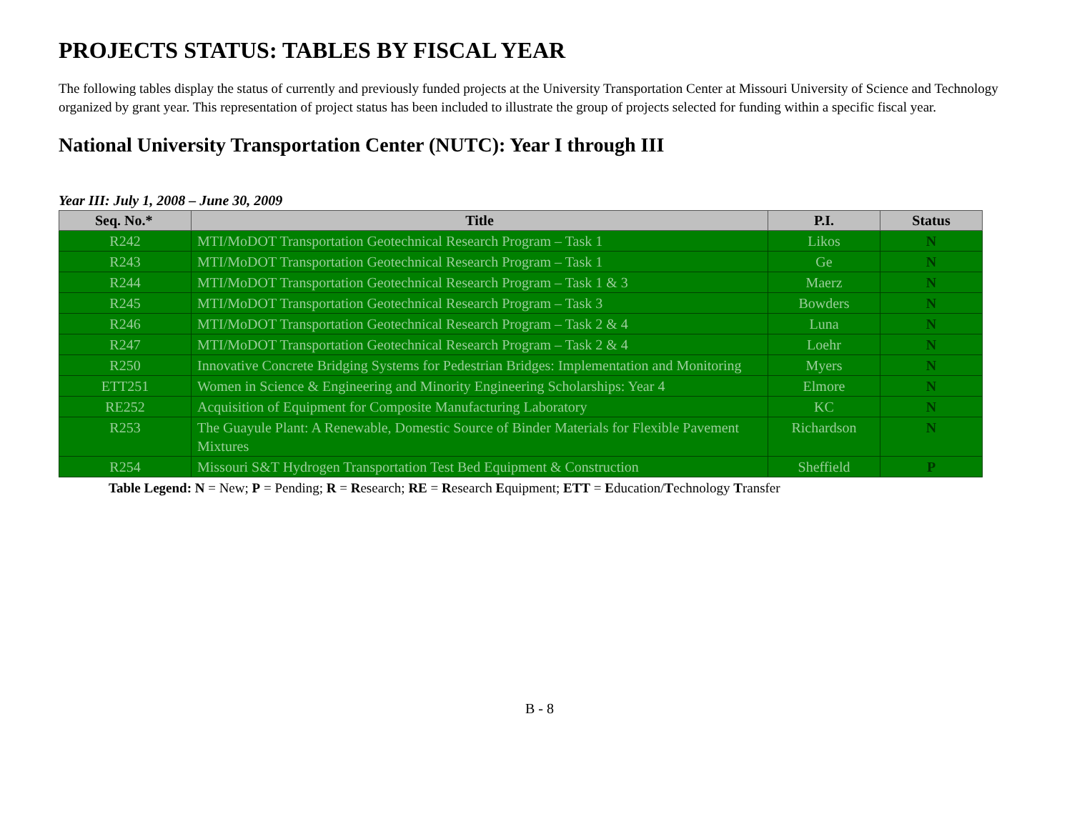PROJECTS STATUS: TABLES BY FISCAL YEAR
The following tables display the status of currently and previously funded projects at the University Transportation Center at Missouri University of Science and Technology organized by grant year. This representation of project status has been included to illustrate the group of projects selected for funding within a specific fiscal year.
National University Transportation Center (NUTC): Year I through III
Year III: July 1, 2008 – June 30, 2009
| Seq. No.* | Title | P.I. | Status |
| --- | --- | --- | --- |
| R242 | MTI/MoDOT Transportation Geotechnical Research Program – Task 1 | Likos | N |
| R243 | MTI/MoDOT Transportation Geotechnical Research Program – Task 1 | Ge | N |
| R244 | MTI/MoDOT Transportation Geotechnical Research Program – Task 1 & 3 | Maerz | N |
| R245 | MTI/MoDOT Transportation Geotechnical Research Program – Task 3 | Bowders | N |
| R246 | MTI/MoDOT Transportation Geotechnical Research Program – Task 2 & 4 | Luna | N |
| R247 | MTI/MoDOT Transportation Geotechnical Research Program – Task 2 & 4 | Loehr | N |
| R250 | Innovative Concrete Bridging Systems for Pedestrian Bridges: Implementation and Monitoring | Myers | N |
| ETT251 | Women in Science & Engineering and Minority Engineering Scholarships: Year 4 | Elmore | N |
| RE252 | Acquisition of Equipment for Composite Manufacturing Laboratory | KC | N |
| R253 | The Guayule Plant: A Renewable, Domestic Source of Binder Materials for Flexible Pavement Mixtures | Richardson | N |
| R254 | Missouri S&T Hydrogen Transportation Test Bed Equipment & Construction | Sheffield | P |
Table Legend: N = New; P = Pending; R = Research; RE = Research Equipment; ETT = Education/Technology Transfer
B - 8